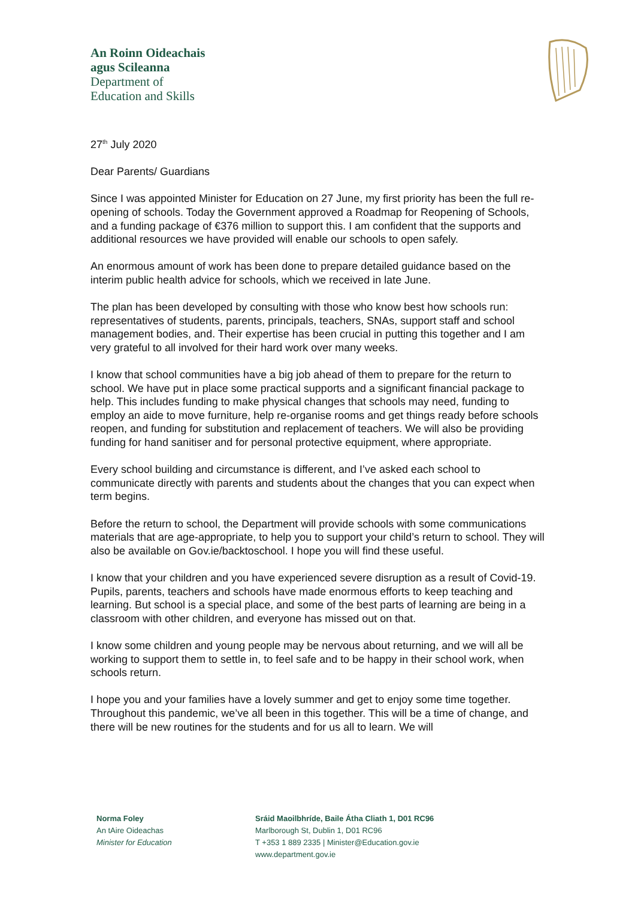An Roinn Oideachais
agus Scileanna
Department of
Education and Skills
27<sup>th</sup> July 2020
Dear Parents/ Guardians
Since I was appointed Minister for Education on 27 June, my first priority has been the full re-opening of schools. Today the Government approved a Roadmap for Reopening of Schools, and a funding package of €376 million to support this. I am confident that the supports and additional resources we have provided will enable our schools to open safely.
An enormous amount of work has been done to prepare detailed guidance based on the interim public health advice for schools, which we received in late June.
The plan has been developed by consulting with those who know best how schools run: representatives of students, parents, principals, teachers, SNAs, support staff and school management bodies, and. Their expertise has been crucial in putting this together and I am very grateful to all involved for their hard work over many weeks.
I know that school communities have a big job ahead of them to prepare for the return to school. We have put in place some practical supports and a significant financial package to help. This includes funding to make physical changes that schools may need, funding to employ an aide to move furniture, help re-organise rooms and get things ready before schools reopen, and funding for substitution and replacement of teachers. We will also be providing funding for hand sanitiser and for personal protective equipment, where appropriate.
Every school building and circumstance is different, and I’ve asked each school to communicate directly with parents and students about the changes that you can expect when term begins.
Before the return to school, the Department will provide schools with some communications materials that are age-appropriate, to help you to support your child’s return to school. They will also be available on Gov.ie/backtoschool. I hope you will find these useful.
I know that your children and you have experienced severe disruption as a result of Covid-19. Pupils, parents, teachers and schools have made enormous efforts to keep teaching and learning. But school is a special place, and some of the best parts of learning are being in a classroom with other children, and everyone has missed out on that.
I know some children and young people may be nervous about returning, and we will all be working to support them to settle in, to feel safe and to be happy in their school work, when schools return.
I hope you and your families have a lovely summer and get to enjoy some time together.
Throughout this pandemic, we’ve all been in this together. This will be a time of change, and there will be new routines for the students and for us all to learn. We will
Norma Foley
An tAire Oideachas
Minister for Education
Sráid Maoilbhríde, Baile Átha Cliath 1, D01 RC96
Marlborough St, Dublin 1, D01 RC96
T +353 1 889 2335 | Minister@Education.gov.ie
www.department.gov.ie